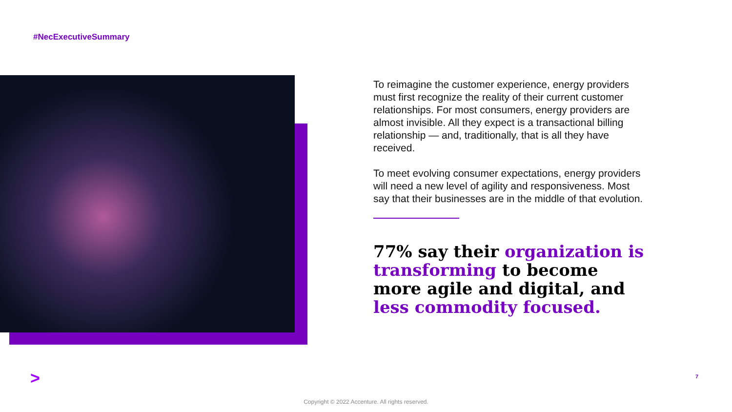#NecExecutiveSummary
To reimagine the customer experience, energy providers must first recognize the reality of their current customer relationships. For most consumers, energy providers are almost invisible. All they expect is a transactional billing relationship — and, traditionally, that is all they have received.
To meet evolving consumer expectations, energy providers will need a new level of agility and responsiveness. Most say that their businesses are in the middle of that evolution.
77% say their organization is transforming to become more agile and digital, and less commodity focused.
> 7
Copyright © 2022 Accenture. All rights reserved.